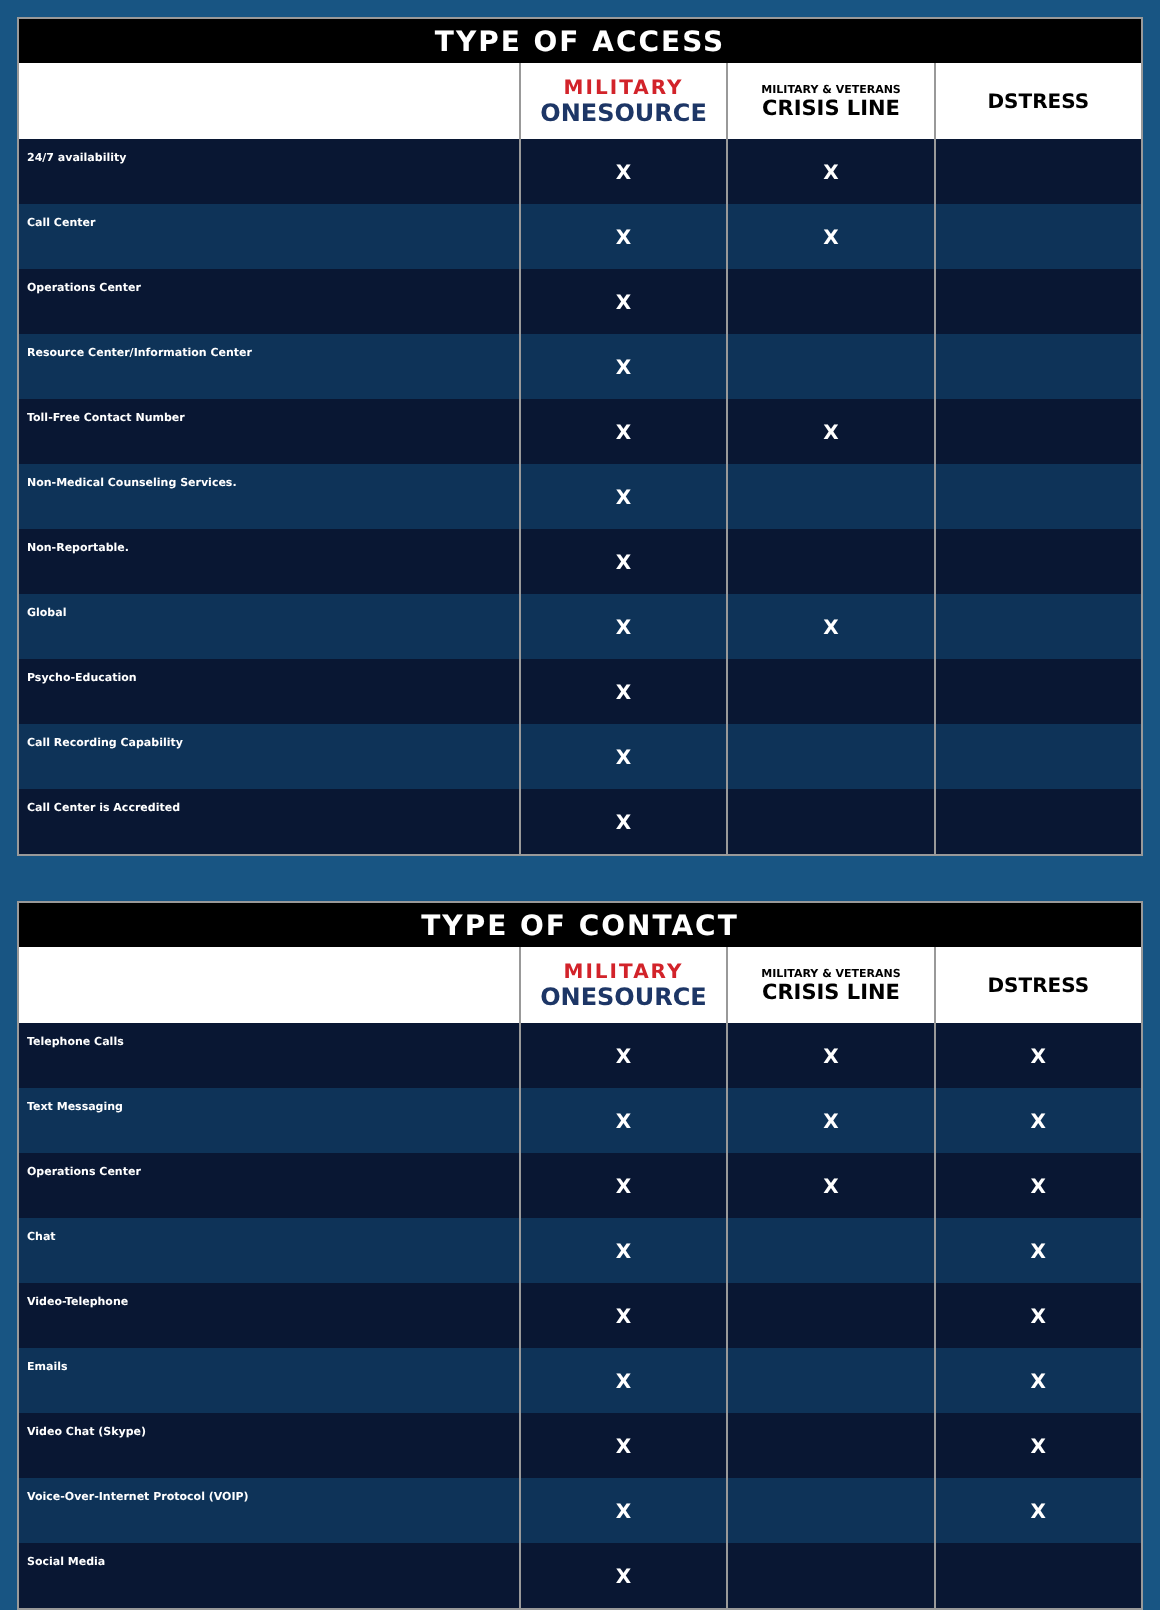| TYPE OF ACCESS | | | |
| --- | --- | --- | --- |
| | MILITARY ONESOURCE | MILITARY & VETERANS CRISIS LINE | DSTRESS |
| 24/7 availability | X | X | |
| Call Center | X | X | |
| Operations Center | X | | |
| Resource Center/Information Center | X | | |
| Toll-Free Contact Number | X | X | |
| Non-Medical Counseling Services. | X | | |
| Non-Reportable. | X | | |
| Global | X | X | |
| Psycho-Education | X | | |
| Call Recording Capability | X | | |
| Call Center is Accredited | X | | |
| TYPE OF CONTACT | | | |
| --- | --- | --- | --- |
| | MILITARY ONESOURCE | MILITARY & VETERANS CRISIS LINE | DSTRESS |
| Telephone Calls | X | X | X |
| Text Messaging | X | X | X |
| Operations Center | X | X | X |
| Chat | X | | X |
| Video-Telephone | X | | X |
| Emails | X | | X |
| Video Chat (Skype) | X | | X |
| Voice-Over-Internet Protocol (VOIP) | X | | X |
| Social Media | X | | |